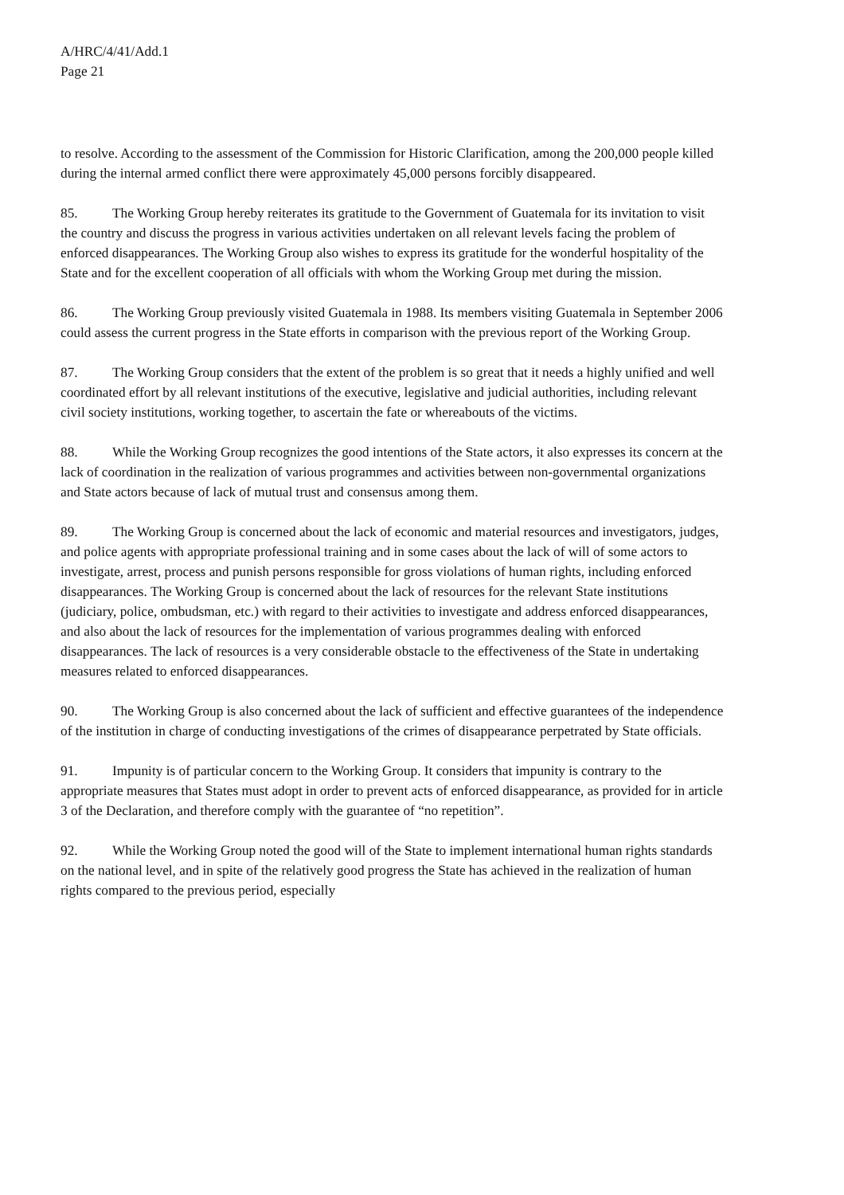A/HRC/4/41/Add.1
Page 21
to resolve. According to the assessment of the Commission for Historic Clarification, among the 200,000 people killed during the internal armed conflict there were approximately 45,000 persons forcibly disappeared.
85. The Working Group hereby reiterates its gratitude to the Government of Guatemala for its invitation to visit the country and discuss the progress in various activities undertaken on all relevant levels facing the problem of enforced disappearances. The Working Group also wishes to express its gratitude for the wonderful hospitality of the State and for the excellent cooperation of all officials with whom the Working Group met during the mission.
86. The Working Group previously visited Guatemala in 1988. Its members visiting Guatemala in September 2006 could assess the current progress in the State efforts in comparison with the previous report of the Working Group.
87. The Working Group considers that the extent of the problem is so great that it needs a highly unified and well coordinated effort by all relevant institutions of the executive, legislative and judicial authorities, including relevant civil society institutions, working together, to ascertain the fate or whereabouts of the victims.
88. While the Working Group recognizes the good intentions of the State actors, it also expresses its concern at the lack of coordination in the realization of various programmes and activities between non-governmental organizations and State actors because of lack of mutual trust and consensus among them.
89. The Working Group is concerned about the lack of economic and material resources and investigators, judges, and police agents with appropriate professional training and in some cases about the lack of will of some actors to investigate, arrest, process and punish persons responsible for gross violations of human rights, including enforced disappearances. The Working Group is concerned about the lack of resources for the relevant State institutions (judiciary, police, ombudsman, etc.) with regard to their activities to investigate and address enforced disappearances, and also about the lack of resources for the implementation of various programmes dealing with enforced disappearances. The lack of resources is a very considerable obstacle to the effectiveness of the State in undertaking measures related to enforced disappearances.
90. The Working Group is also concerned about the lack of sufficient and effective guarantees of the independence of the institution in charge of conducting investigations of the crimes of disappearance perpetrated by State officials.
91. Impunity is of particular concern to the Working Group. It considers that impunity is contrary to the appropriate measures that States must adopt in order to prevent acts of enforced disappearance, as provided for in article 3 of the Declaration, and therefore comply with the guarantee of “no repetition”.
92. While the Working Group noted the good will of the State to implement international human rights standards on the national level, and in spite of the relatively good progress the State has achieved in the realization of human rights compared to the previous period, especially